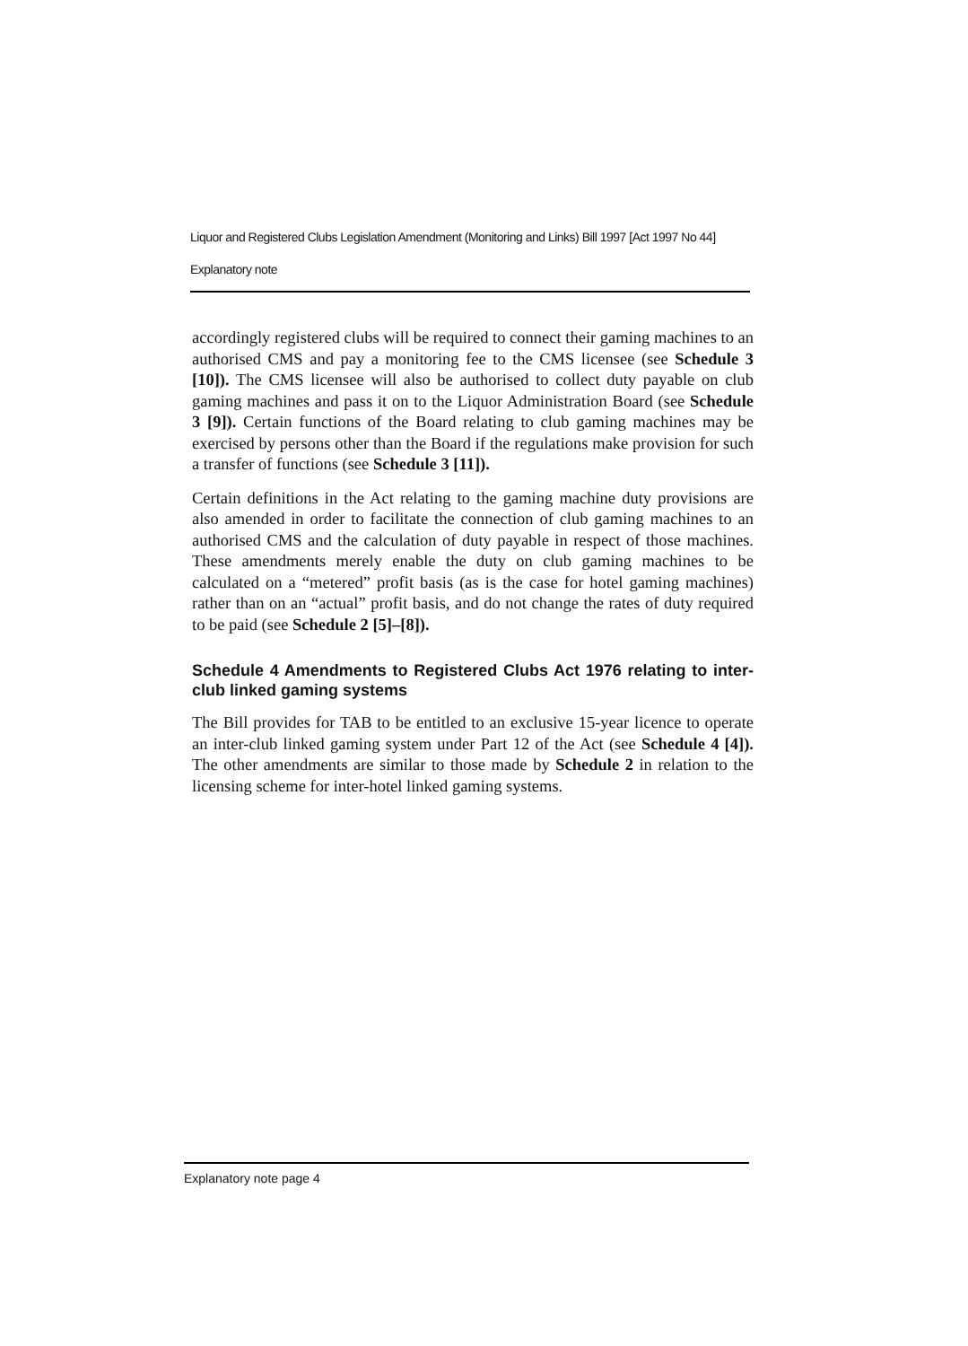Liquor and Registered Clubs Legislation Amendment (Monitoring and Links) Bill 1997 [Act 1997 No 44]
Explanatory note
accordingly registered clubs will be required to connect their gaming machines to an authorised CMS and pay a monitoring fee to the CMS licensee (see Schedule 3 [10]). The CMS licensee will also be authorised to collect duty payable on club gaming machines and pass it on to the Liquor Administration Board (see Schedule 3 [9]). Certain functions of the Board relating to club gaming machines may be exercised by persons other than the Board if the regulations make provision for such a transfer of functions (see Schedule 3 [11]).
Certain definitions in the Act relating to the gaming machine duty provisions are also amended in order to facilitate the connection of club gaming machines to an authorised CMS and the calculation of duty payable in respect of those machines. These amendments merely enable the duty on club gaming machines to be calculated on a “metered” profit basis (as is the case for hotel gaming machines) rather than on an “actual” profit basis, and do not change the rates of duty required to be paid (see Schedule 2 [5]–[8]).
Schedule 4 Amendments to Registered Clubs Act 1976 relating to inter-club linked gaming systems
The Bill provides for TAB to be entitled to an exclusive 15-year licence to operate an inter-club linked gaming system under Part 12 of the Act (see Schedule 4 [4]). The other amendments are similar to those made by Schedule 2 in relation to the licensing scheme for inter-hotel linked gaming systems.
Explanatory note page 4